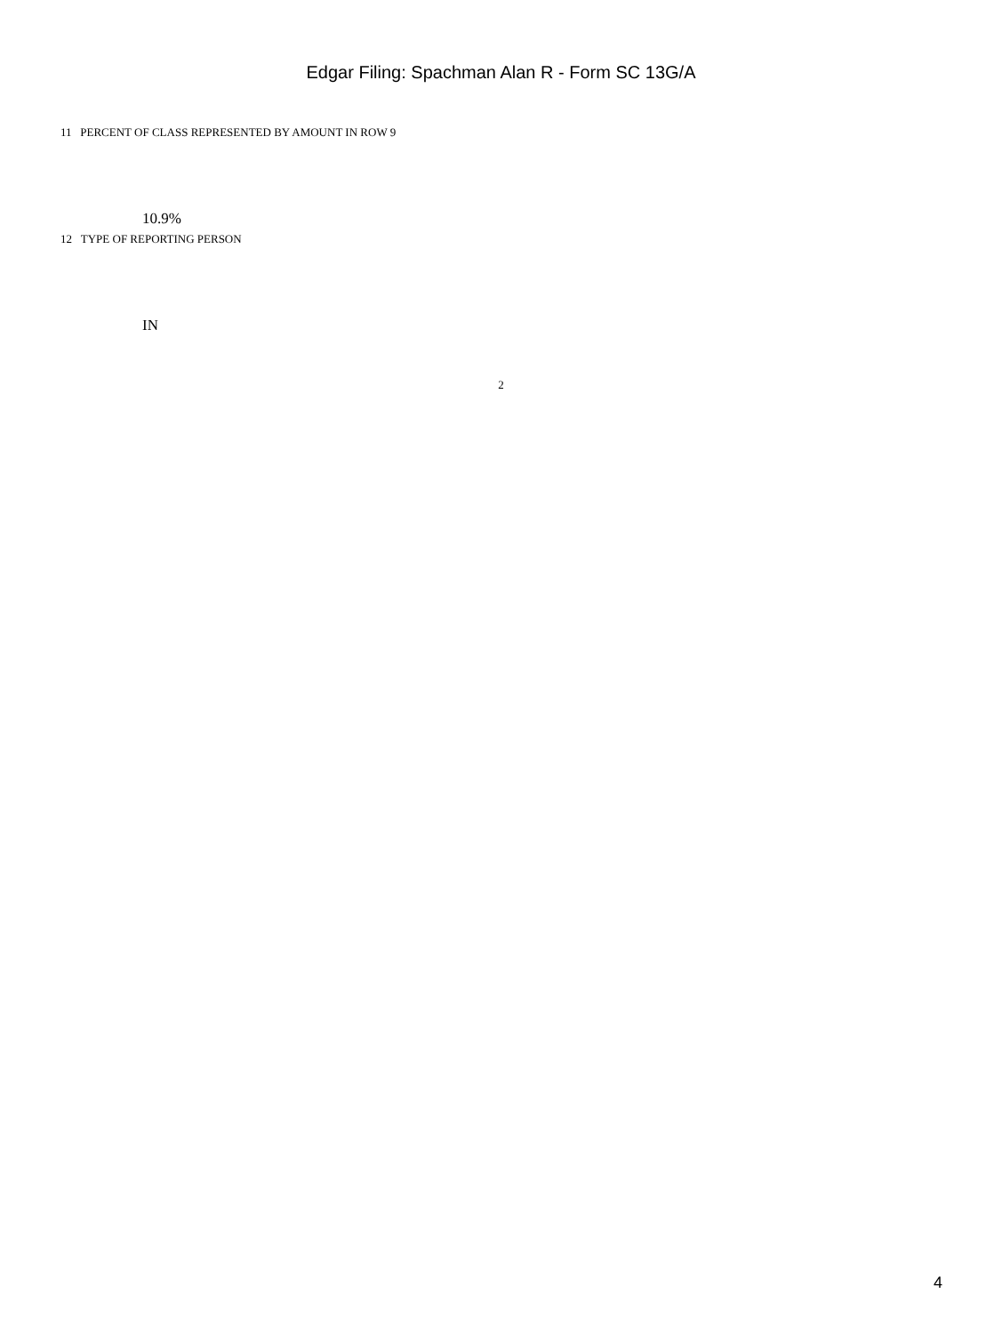Edgar Filing: Spachman Alan R - Form SC 13G/A
11 PERCENT OF CLASS REPRESENTED BY AMOUNT IN ROW 9
10.9%
12 TYPE OF REPORTING PERSON
IN
2
4